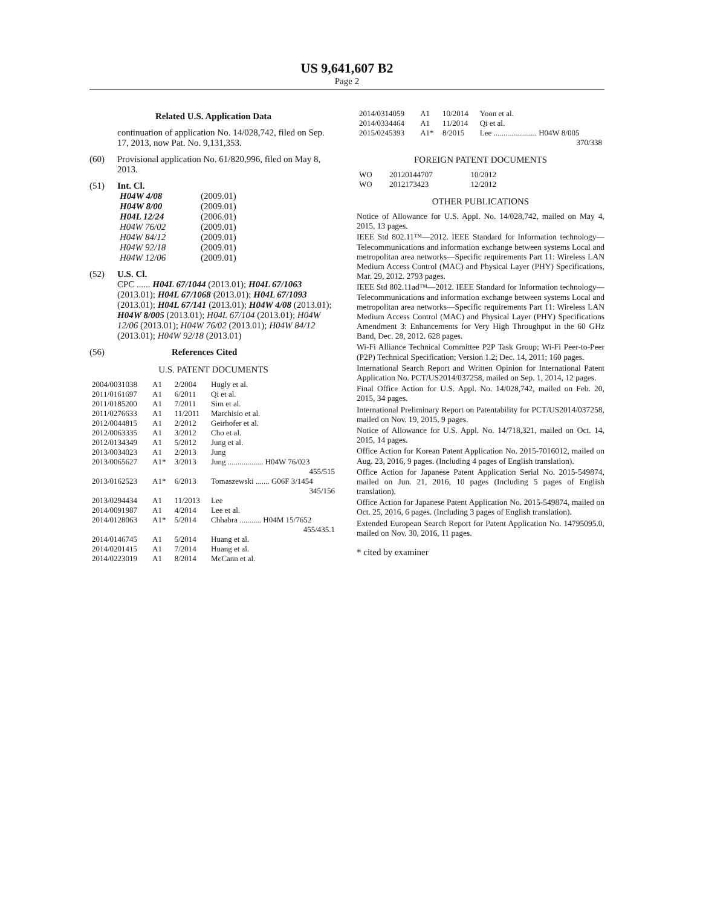US 9,641,607 B2
Page 2
Related U.S. Application Data
continuation of application No. 14/028,742, filed on Sep. 17, 2013, now Pat. No. 9,131,353.
(60) Provisional application No. 61/820,996, filed on May 8, 2013.
(51) Int. Cl.
| H04W 4/08 | (2009.01) |
| H04W 8/00 | (2009.01) |
| H04L 12/24 | (2006.01) |
| H04W 76/02 | (2009.01) |
| H04W 84/12 | (2009.01) |
| H04W 92/18 | (2009.01) |
| H04W 12/06 | (2009.01) |
(52) U.S. Cl.
CPC ...... H04L 67/1044 (2013.01); H04L 67/1063 (2013.01); H04L 67/1068 (2013.01); H04L 67/1093 (2013.01); H04L 67/141 (2013.01); H04W 4/08 (2013.01); H04W 8/005 (2013.01); H04L 67/104 (2013.01); H04W 12/06 (2013.01); H04W 76/02 (2013.01); H04W 84/12 (2013.01); H04W 92/18 (2013.01)
(56) References Cited
U.S. PATENT DOCUMENTS
| 2004/0031038 | A1 | 2/2004 | Hugly et al. |
| 2011/0161697 | A1 | 6/2011 | Qi et al. |
| 2011/0185200 | A1 | 7/2011 | Sim et al. |
| 2011/0276633 | A1 | 11/2011 | Marchisio et al. |
| 2012/0044815 | A1 | 2/2012 | Geirhofer et al. |
| 2012/0063335 | A1 | 3/2012 | Cho et al. |
| 2012/0134349 | A1 | 5/2012 | Jung et al. |
| 2013/0034023 | A1 | 2/2013 | Jung |
| 2013/0065627 | A1* | 3/2013 | Jung .................. H04W 76/023 455/515 |
| 2013/0162523 | A1* | 6/2013 | Tomaszewski ....... G06F 3/1454 345/156 |
| 2013/0294434 | A1 | 11/2013 | Lee |
| 2014/0091987 | A1 | 4/2014 | Lee et al. |
| 2014/0128063 | A1* | 5/2014 | Chhabra ........... H04M 15/7652 455/435.1 |
| 2014/0146745 | A1 | 5/2014 | Huang et al. |
| 2014/0201415 | A1 | 7/2014 | Huang et al. |
| 2014/0223019 | A1 | 8/2014 | McCann et al. |
| 2014/0314059 | A1 | 10/2014 | Yoon et al. |
| 2014/0334464 | A1 | 11/2014 | Qi et al. |
| 2015/0245393 | A1* | 8/2015 | Lee ...................... H04W 8/005 370/338 |
FOREIGN PATENT DOCUMENTS
| WO | 20120144707 | 10/2012 |
| WO | 2012173423 | 12/2012 |
OTHER PUBLICATIONS
Notice of Allowance for U.S. Appl. No. 14/028,742, mailed on May 4, 2015, 13 pages.
IEEE Std 802.11™—2012. IEEE Standard for Information technology—Telecommunications and information exchange between systems Local and metropolitan area networks—Specific requirements Part 11: Wireless LAN Medium Access Control (MAC) and Physical Layer (PHY) Specifications, Mar. 29, 2012. 2793 pages.
IEEE Std 802.11ad™—2012. IEEE Standard for Information technology—Telecommunications and information exchange between systems Local and metropolitan area networks—Specific requirements Part 11: Wireless LAN Medium Access Control (MAC) and Physical Layer (PHY) Specifications Amendment 3: Enhancements for Very High Throughput in the 60 GHz Band, Dec. 28, 2012. 628 pages.
Wi-Fi Alliance Technical Committee P2P Task Group; Wi-Fi Peer-to-Peer (P2P) Technical Specification; Version 1.2; Dec. 14, 2011; 160 pages.
International Search Report and Written Opinion for International Patent Application No. PCT/US2014/037258, mailed on Sep. 1, 2014, 12 pages.
Final Office Action for U.S. Appl. No. 14/028,742, mailed on Feb. 20, 2015, 34 pages.
International Preliminary Report on Patentability for PCT/US2014/037258, mailed on Nov. 19, 2015, 9 pages.
Notice of Allowance for U.S. Appl. No. 14/718,321, mailed on Oct. 14, 2015, 14 pages.
Office Action for Korean Patent Application No. 2015-7016012, mailed on Aug. 23, 2016, 9 pages. (Including 4 pages of English translation).
Office Action for Japanese Patent Application Serial No. 2015-549874, mailed on Jun. 21, 2016, 10 pages (Including 5 pages of English translation).
Office Action for Japanese Patent Application No. 2015-549874, mailed on Oct. 25, 2016, 6 pages. (Including 3 pages of English translation).
Extended European Search Report for Patent Application No. 14795095.0, mailed on Nov. 30, 2016, 11 pages.
* cited by examiner